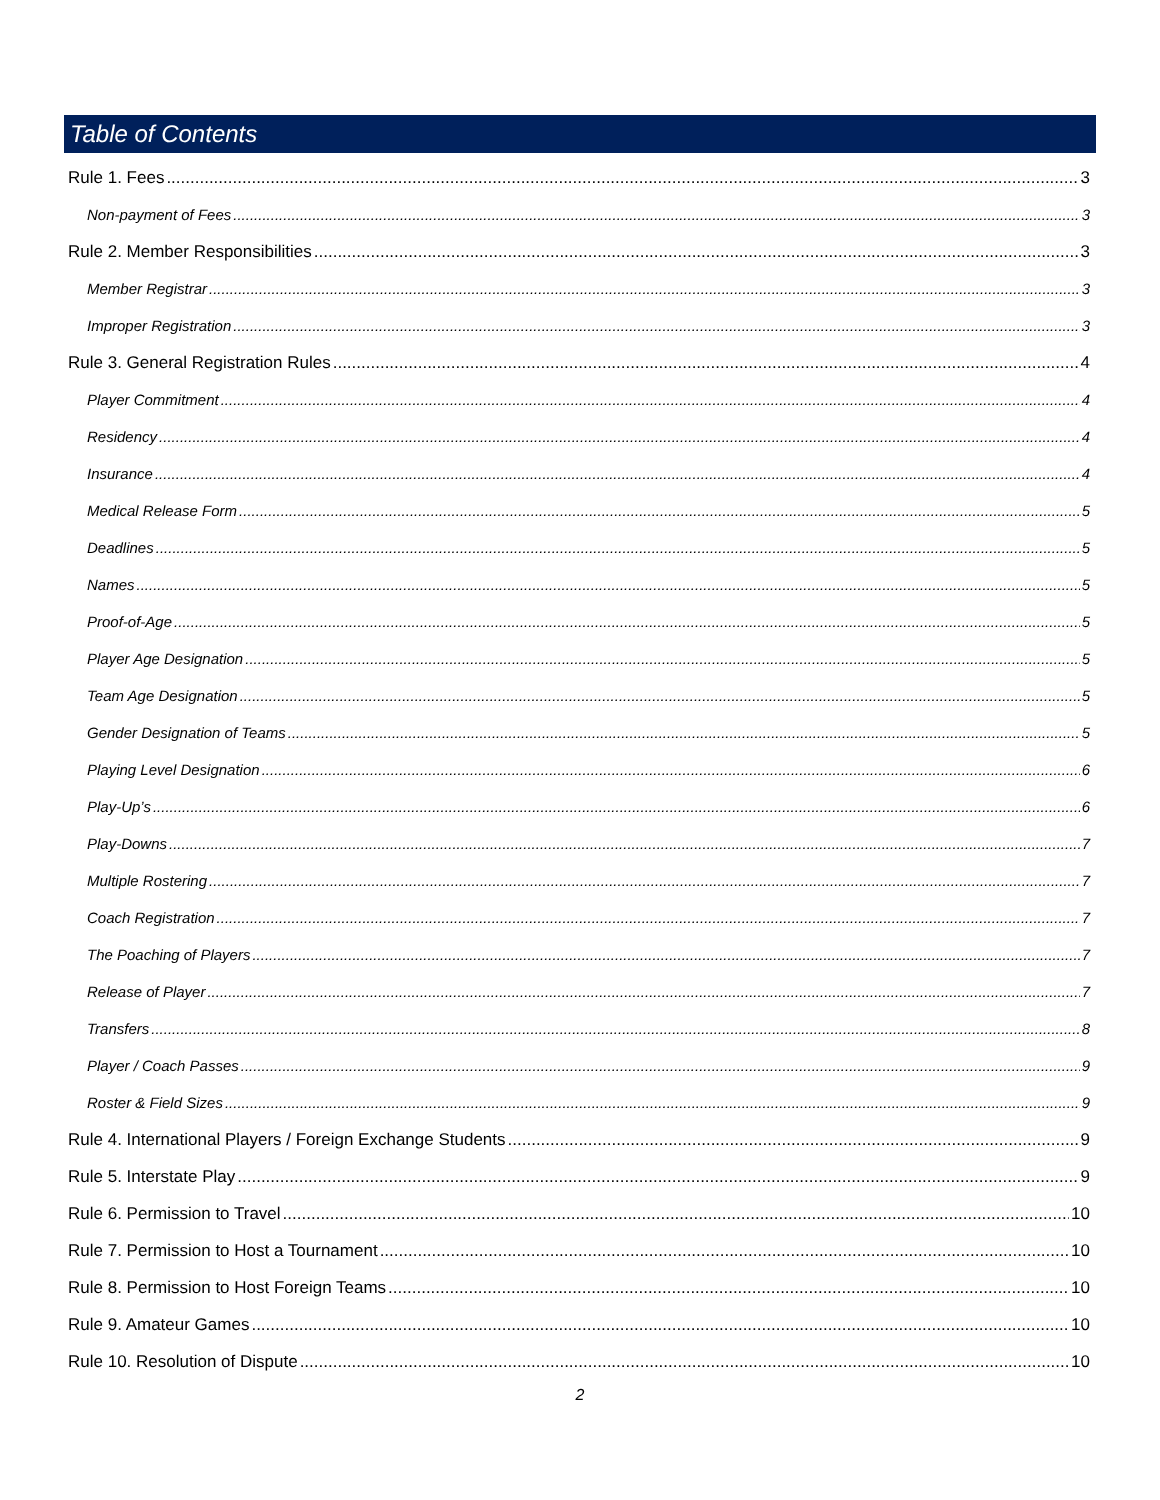Table of Contents
Rule 1. Fees 3
Non-payment of Fees 3
Rule 2. Member Responsibilities 3
Member Registrar 3
Improper Registration 3
Rule 3. General Registration Rules 4
Player Commitment 4
Residency 4
Insurance 4
Medical Release Form 5
Deadlines 5
Names 5
Proof-of-Age 5
Player Age Designation 5
Team Age Designation 5
Gender Designation of Teams 5
Playing Level Designation 6
Play-Up’s 6
Play-Downs 7
Multiple Rostering 7
Coach Registration 7
The Poaching of Players 7
Release of Player 7
Transfers 8
Player / Coach Passes 9
Roster & Field Sizes 9
Rule 4. International Players / Foreign Exchange Students 9
Rule 5. Interstate Play 9
Rule 6. Permission to Travel 10
Rule 7. Permission to Host a Tournament 10
Rule 8. Permission to Host Foreign Teams 10
Rule 9. Amateur Games 10
Rule 10. Resolution of Dispute 10
2